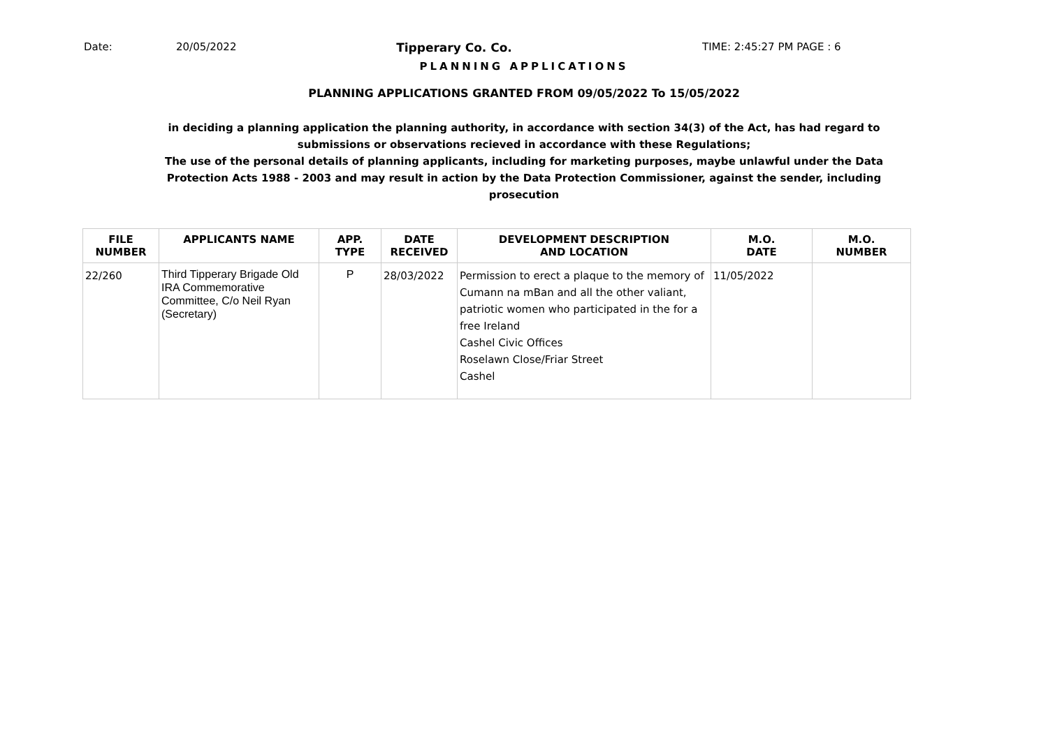Date: 20/05/2022 Tipperary Co. Co. TIME: 2:45:27 PM PAGE : 6
PLANNING APPLICATIONS
PLANNING APPLICATIONS GRANTED FROM 09/05/2022 To 15/05/2022
in deciding a planning application the planning authority, in accordance with section 34(3) of the Act, has had regard to submissions or observations recieved in accordance with these Regulations;
The use of the personal details of planning applicants, including for marketing purposes, maybe unlawful under the Data Protection Acts 1988 - 2003 and may result in action by the Data Protection Commissioner, against the sender, including prosecution
| FILE NUMBER | APPLICANTS NAME | APP. TYPE | DATE RECEIVED | DEVELOPMENT DESCRIPTION AND LOCATION | M.O. DATE | M.O. NUMBER |
| --- | --- | --- | --- | --- | --- | --- |
| 22/260 | Third Tipperary Brigade Old IRA Commemorative Committee, C/o Neil Ryan (Secretary) | P | 28/03/2022 | Permission to erect a plaque to the memory of Cumann na mBan and all the other valiant, patriotic women who participated in the for a free Ireland Cashel Civic Offices Roselawn Close/Friar Street Cashel | 11/05/2022 | |